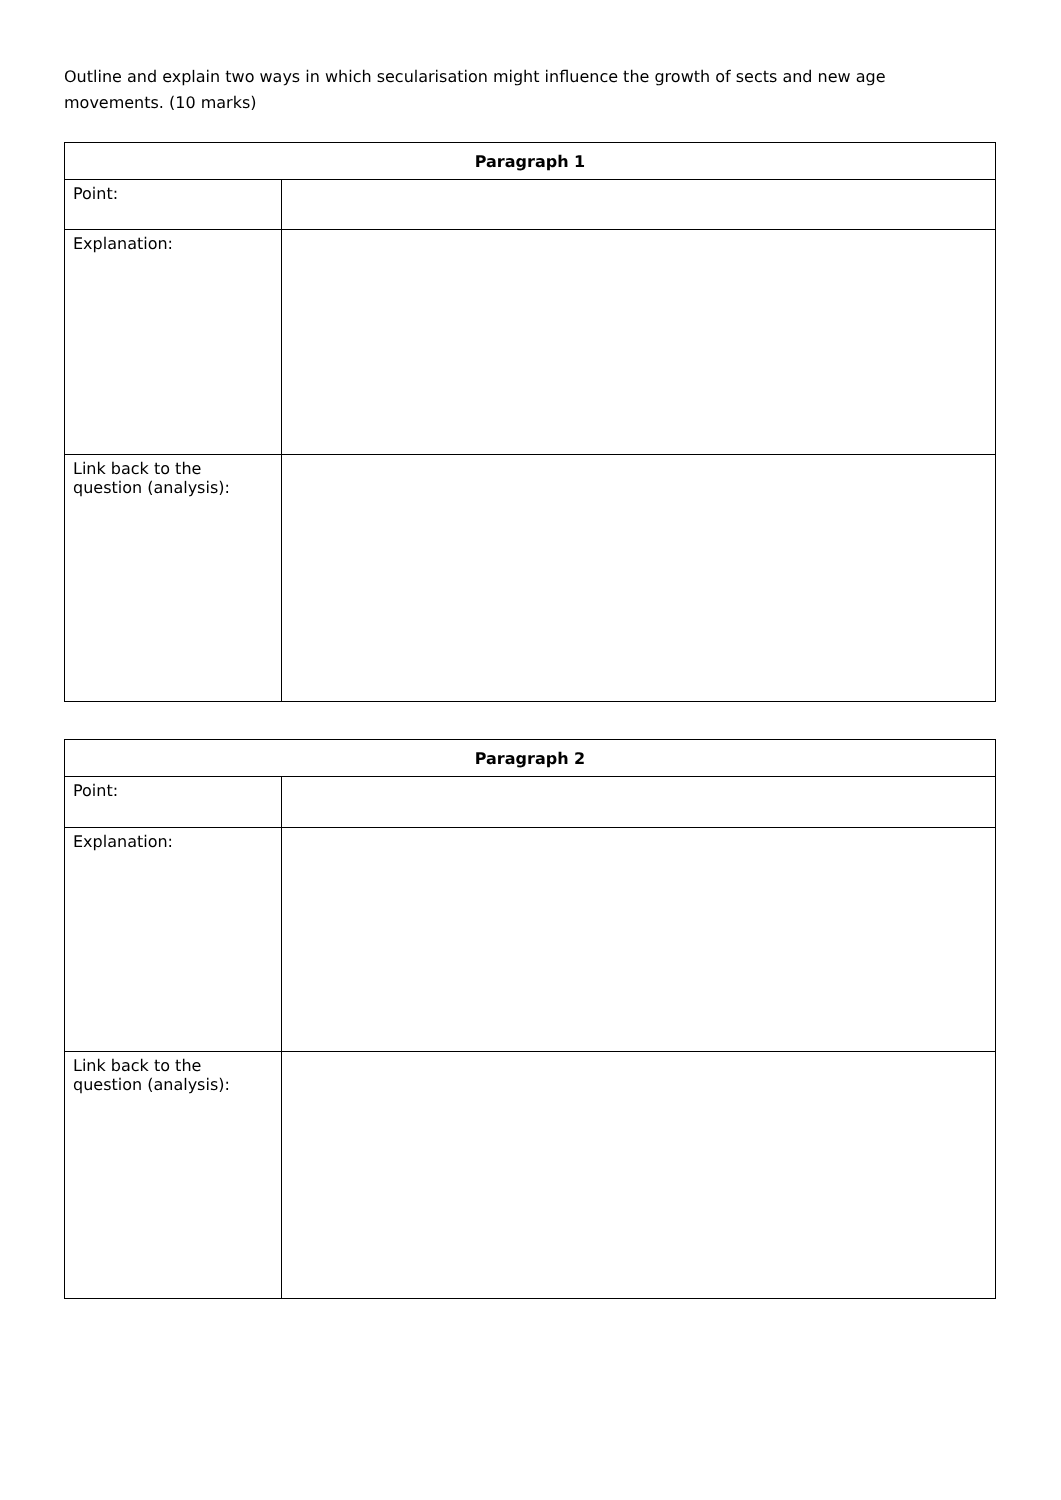Outline and explain two ways in which secularisation might influence the growth of sects and new age movements. (10 marks)
| Paragraph 1 | |
| --- | --- |
| Point: | |
| Explanation: | |
| Link back to the question (analysis): | |
| Paragraph 2 | |
| --- | --- |
| Point: | |
| Explanation: | |
| Link back to the question (analysis): | |